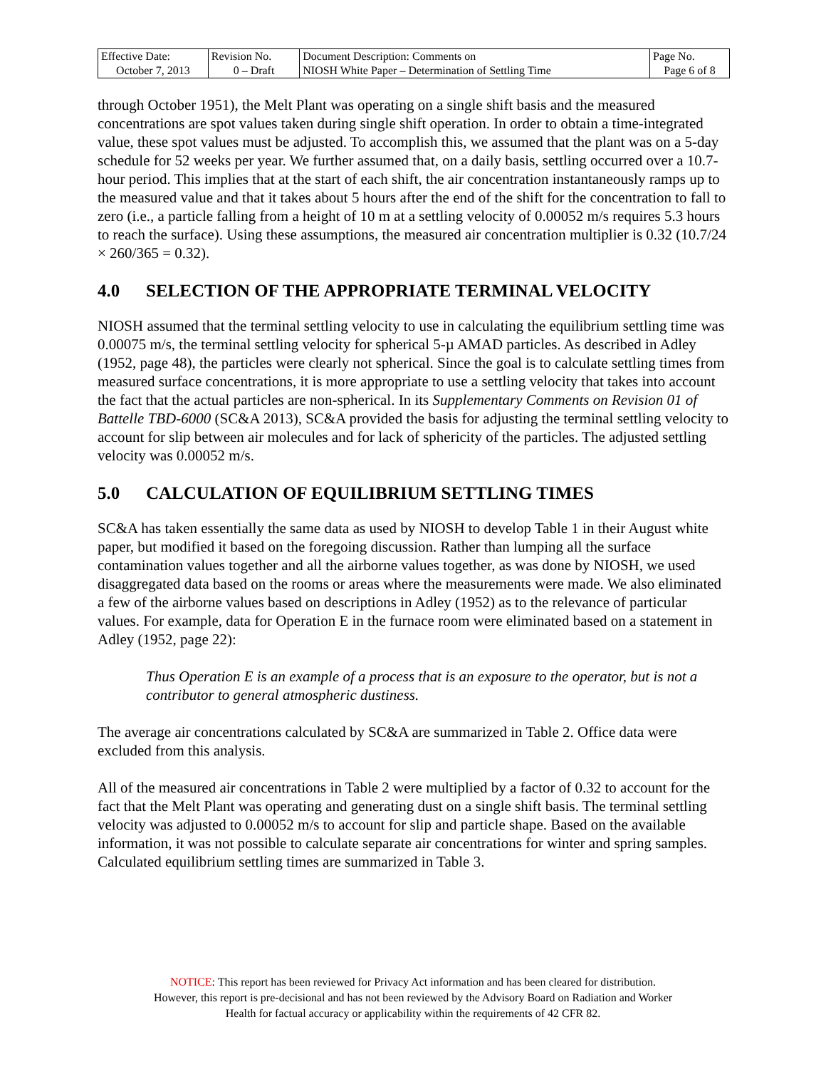| Effective Date: | Revision No. | Document Description: Comments on | Page No. |
| October 7, 2013 | 0 – Draft | NIOSH White Paper – Determination of Settling Time | Page 6 of 8 |
through October 1951), the Melt Plant was operating on a single shift basis and the measured concentrations are spot values taken during single shift operation. In order to obtain a time-integrated value, these spot values must be adjusted. To accomplish this, we assumed that the plant was on a 5-day schedule for 52 weeks per year. We further assumed that, on a daily basis, settling occurred over a 10.7-hour period. This implies that at the start of each shift, the air concentration instantaneously ramps up to the measured value and that it takes about 5 hours after the end of the shift for the concentration to fall to zero (i.e., a particle falling from a height of 10 m at a settling velocity of 0.00052 m/s requires 5.3 hours to reach the surface). Using these assumptions, the measured air concentration multiplier is 0.32 (10.7/24 × 260/365 = 0.32).
4.0 SELECTION OF THE APPROPRIATE TERMINAL VELOCITY
NIOSH assumed that the terminal settling velocity to use in calculating the equilibrium settling time was 0.00075 m/s, the terminal settling velocity for spherical 5-µ AMAD particles. As described in Adley (1952, page 48), the particles were clearly not spherical. Since the goal is to calculate settling times from measured surface concentrations, it is more appropriate to use a settling velocity that takes into account the fact that the actual particles are non-spherical. In its Supplementary Comments on Revision 01 of Battelle TBD-6000 (SC&A 2013), SC&A provided the basis for adjusting the terminal settling velocity to account for slip between air molecules and for lack of sphericity of the particles. The adjusted settling velocity was 0.00052 m/s.
5.0 CALCULATION OF EQUILIBRIUM SETTLING TIMES
SC&A has taken essentially the same data as used by NIOSH to develop Table 1 in their August white paper, but modified it based on the foregoing discussion. Rather than lumping all the surface contamination values together and all the airborne values together, as was done by NIOSH, we used disaggregated data based on the rooms or areas where the measurements were made. We also eliminated a few of the airborne values based on descriptions in Adley (1952) as to the relevance of particular values. For example, data for Operation E in the furnace room were eliminated based on a statement in Adley (1952, page 22):
Thus Operation E is an example of a process that is an exposure to the operator, but is not a contributor to general atmospheric dustiness.
The average air concentrations calculated by SC&A are summarized in Table 2. Office data were excluded from this analysis.
All of the measured air concentrations in Table 2 were multiplied by a factor of 0.32 to account for the fact that the Melt Plant was operating and generating dust on a single shift basis. The terminal settling velocity was adjusted to 0.00052 m/s to account for slip and particle shape. Based on the available information, it was not possible to calculate separate air concentrations for winter and spring samples. Calculated equilibrium settling times are summarized in Table 3.
NOTICE: This report has been reviewed for Privacy Act information and has been cleared for distribution.
However, this report is pre-decisional and has not been reviewed by the Advisory Board on Radiation and Worker
Health for factual accuracy or applicability within the requirements of 42 CFR 82.